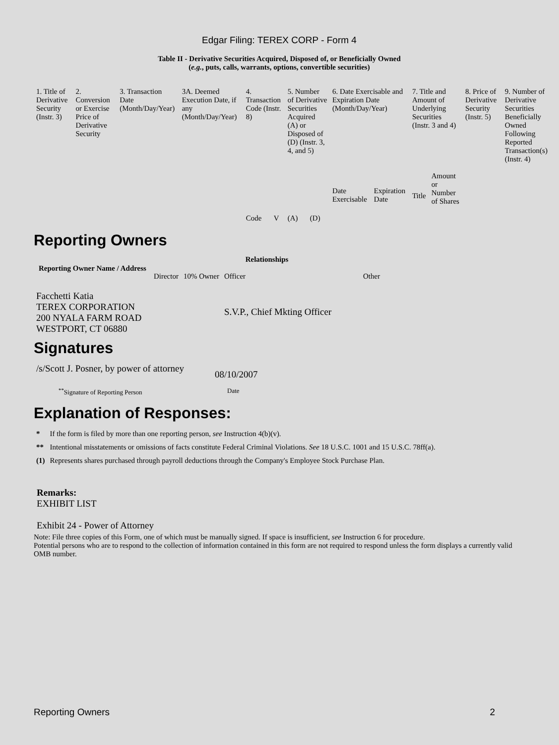Edgar Filing: TEREX CORP - Form 4
Table II - Derivative Securities Acquired, Disposed of, or Beneficially Owned
(e.g., puts, calls, warrants, options, convertible securities)
| 1. Title of Derivative Security (Instr. 3) | 2. Conversion or Exercise Price of Derivative Security | 3. Transaction Date (Month/Day/Year) | 3A. Deemed Execution Date, if any (Month/Day/Year) | 4. Transaction Code (Instr. 8) | | 5. Number of Derivative Securities Acquired (A) or Disposed of (D) (Instr. 3, 4, and 5) | | 6. Date Exercisable and Expiration Date (Month/Day/Year) | | 7. Title and Amount of Underlying Securities (Instr. 3 and 4) | | 8. Price of Derivative Security (Instr. 5) | 9. Number of Derivative Securities Beneficially Owned Following Reported Transaction(s) (Instr. 4) |
| --- | --- | --- | --- | --- | --- | --- | --- | --- | --- | --- | --- | --- | --- |
| | | | | Code | V | (A) | (D) | Date Exercisable | Expiration Date | Title | Amount or Number of Shares | | |
Reporting Owners
| Reporting Owner Name / Address | Relationships | | | |
| --- | --- | --- | --- | --- |
| | Director | 10% Owner | Officer | Other |
| Facchetti Katia TEREX CORPORATION 200 NYALA FARM ROAD WESTPORT, CT 06880 | | | S.V.P., Chief Mkting Officer | |
Signatures
| /s/Scott J. Posner, by power of attorney | 08/10/2007 |
| <sup>**</sup> Signature of Reporting Person | Date |
Explanation of Responses:
| * | If the form is filed by more than one reporting person, see Instruction 4(b)(v). |
| ** | Intentional misstatements or omissions of facts constitute Federal Criminal Violations. See 18 U.S.C. 1001 and 15 U.S.C. 78ff(a). |
| (1) | Represents shares purchased through payroll deductions through the Company's Employee Stock Purchase Plan. |
Remarks:
EXHIBIT LIST
Exhibit 24 - Power of Attorney
Note: File three copies of this Form, one of which must be manually signed. If space is insufficient, see Instruction 6 for procedure.
Potential persons who are to respond to the collection of information contained in this form are not required to respond unless the form displays a currently valid OMB number.
Reporting Owners 2